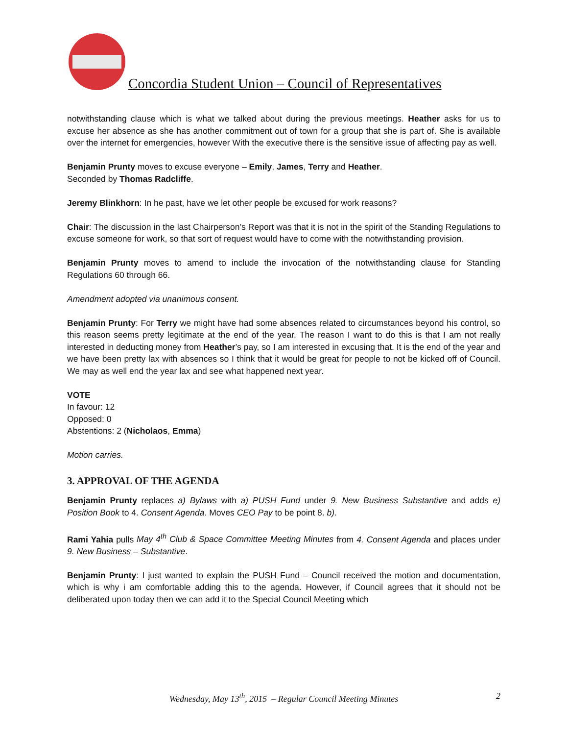Concordia Student Union – Council of Representatives
notwithstanding clause which is what we talked about during the previous meetings. Heather asks for us to excuse her absence as she has another commitment out of town for a group that she is part of. She is available over the internet for emergencies, however With the executive there is the sensitive issue of affecting pay as well.
Benjamin Prunty moves to excuse everyone – Emily, James, Terry and Heather.
Seconded by Thomas Radcliffe.
Jeremy Blinkhorn: In he past, have we let other people be excused for work reasons?
Chair: The discussion in the last Chairperson’s Report was that it is not in the spirit of the Standing Regulations to excuse someone for work, so that sort of request would have to come with the notwithstanding provision.
Benjamin Prunty moves to amend to include the invocation of the notwithstanding clause for Standing Regulations 60 through 66.
Amendment adopted via unanimous consent.
Benjamin Prunty: For Terry we might have had some absences related to circumstances beyond his control, so this reason seems pretty legitimate at the end of the year. The reason I want to do this is that I am not really interested in deducting money from Heather’s pay, so I am interested in excusing that. It is the end of the year and we have been pretty lax with absences so I think that it would be great for people to not be kicked off of Council. We may as well end the year lax and see what happened next year.
VOTE
In favour: 12
Opposed: 0
Abstentions: 2 (Nicholaos, Emma)
Motion carries.
3. APPROVAL OF THE AGENDA
Benjamin Prunty replaces a) Bylaws with a) PUSH Fund under 9. New Business Substantive and adds e) Position Book to 4. Consent Agenda. Moves CEO Pay to be point 8. b).
Rami Yahia pulls May 4<sup>th</sup> Club & Space Committee Meeting Minutes from 4. Consent Agenda and places under 9. New Business – Substantive.
Benjamin Prunty: I just wanted to explain the PUSH Fund – Council received the motion and documentation, which is why i am comfortable adding this to the agenda. However, if Council agrees that it should not be deliberated upon today then we can add it to the Special Council Meeting which
Wednesday, May 13<sup>th</sup>, 2015 – Regular Council Meeting Minutes
2